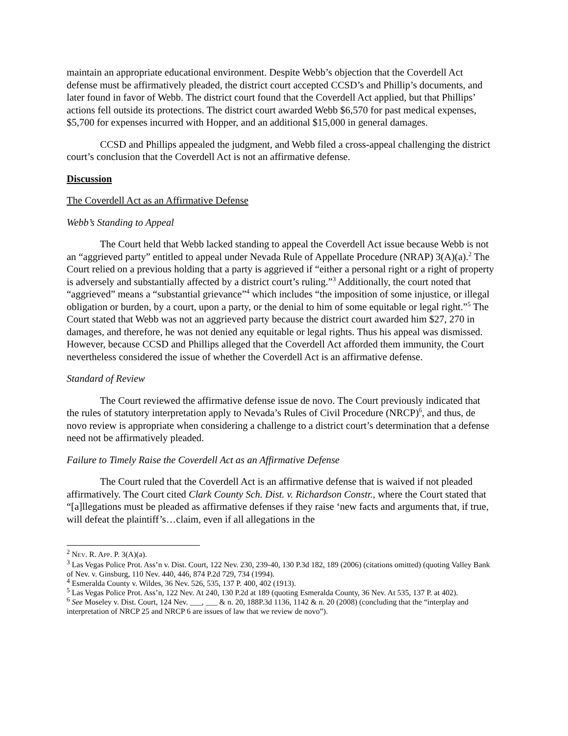maintain an appropriate educational environment. Despite Webb’s objection that the Coverdell Act defense must be affirmatively pleaded, the district court accepted CCSD’s and Phillip’s documents, and later found in favor of Webb. The district court found that the Coverdell Act applied, but that Phillips’ actions fell outside its protections. The district court awarded Webb $6,570 for past medical expenses, $5,700 for expenses incurred with Hopper, and an additional $15,000 in general damages.
CCSD and Phillips appealed the judgment, and Webb filed a cross-appeal challenging the district court’s conclusion that the Coverdell Act is not an affirmative defense.
Discussion
The Coverdell Act as an Affirmative Defense
Webb’s Standing to Appeal
The Court held that Webb lacked standing to appeal the Coverdell Act issue because Webb is not an “aggrieved party” entitled to appeal under Nevada Rule of Appellate Procedure (NRAP) 3(A)(a).<sup>2</sup> The Court relied on a previous holding that a party is aggrieved if “either a personal right or a right of property is adversely and substantially affected by a district court’s ruling.”<sup>3</sup> Additionally, the court noted that “aggrieved” means a “substantial grievance”<sup>4</sup> which includes “the imposition of some injustice, or illegal obligation or burden, by a court, upon a party, or the denial to him of some equitable or legal right.”<sup>5</sup> The Court stated that Webb was not an aggrieved party because the district court awarded him $27, 270 in damages, and therefore, he was not denied any equitable or legal rights. Thus his appeal was dismissed. However, because CCSD and Phillips alleged that the Coverdell Act afforded them immunity, the Court nevertheless considered the issue of whether the Coverdell Act is an affirmative defense.
Standard of Review
The Court reviewed the affirmative defense issue de novo. The Court previously indicated that the rules of statutory interpretation apply to Nevada’s Rules of Civil Procedure (NRCP)<sup>6</sup>, and thus, de novo review is appropriate when considering a challenge to a district court’s determination that a defense need not be affirmatively pleaded.
Failure to Timely Raise the Coverdell Act as an Affirmative Defense
The Court ruled that the Coverdell Act is an affirmative defense that is waived if not pleaded affirmatively. The Court cited Clark County Sch. Dist. v. Richardson Constr., where the Court stated that “[a]llegations must be pleaded as affirmative defenses if they raise ‘new facts and arguments that, if true, will defeat the plaintiff’s…claim, even if all allegations in the
<sup>2</sup> NEV. R. APP. P. 3(A)(a).
<sup>3</sup> Las Vegas Police Prot. Ass’n v. Dist. Court, 122 Nev. 230, 239-40, 130 P.3d 182, 189 (2006) (citations omitted) (quoting Valley Bank of Nev. v. Ginsburg, 110 Nev. 440, 446, 874 P.2d 729, 734 (1994).
<sup>4</sup> Esmeralda County v. Wildes, 36 Nev. 526, 535, 137 P. 400, 402 (1913).
<sup>5</sup> Las Vegas Police Prot. Ass’n, 122 Nev. At 240, 130 P.2d at 189 (quoting Esmeralda County, 36 Nev. At 535, 137 P. at 402).
<sup>6</sup> See Moseley v. Dist. Court, 124 Nev. ___, ___ & n. 20, 188P.3d 1136, 1142 & n. 20 (2008) (concluding that the “interplay and interpretation of NRCP 25 and NRCP 6 are issues of law that we review de novo”).